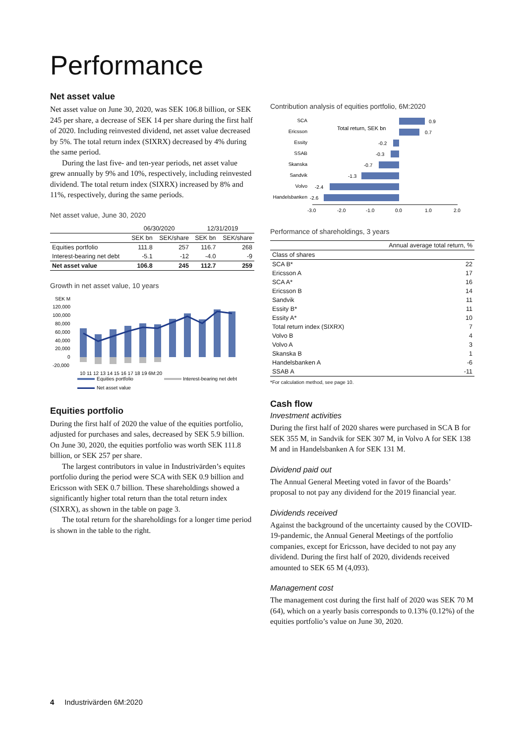Performance
Net asset value
Net asset value on June 30, 2020, was SEK 106.8 billion, or SEK 245 per share, a decrease of SEK 14 per share during the first half of 2020. Including reinvested dividend, net asset value decreased by 5%. The total return index (SIXRX) decreased by 4% during the same period.
During the last five- and ten-year periods, net asset value grew annually by 9% and 10%, respectively, including reinvested dividend. The total return index (SIXRX) increased by 8% and 11%, respectively, during the same periods.
Net asset value, June 30, 2020
| | 06/30/2020 | | 12/31/2019 | |
| --- | --- | --- | --- | --- |
| | SEK bn | SEK/share | SEK bn | SEK/share |
| Equities portfolio | 111.8 | 257 | 116.7 | 268 |
| Interest-bearing net debt | -5.1 | -12 | -4.0 | -9 |
| Net asset value | 106.8 | 245 | 112.7 | 259 |
Growth in net asset value, 10 years
SEK M
120,000
100,000
80,000
60,000
40,000
20,000
0
-20,000
10 11 12 13 14 15 16 17 18 19 6M:20
Equities portfolio
Interest-bearing net debt
Net asset value
Equities portfolio
During the first half of 2020 the value of the equities portfolio, adjusted for purchases and sales, decreased by SEK 5.9 billion. On June 30, 2020, the equities portfolio was worth SEK 111.8 billion, or SEK 257 per share.
The largest contributors in value in Industrivärden’s equites portfolio during the period were SCA with SEK 0.9 billion and Ericsson with SEK 0.7 billion. These shareholdings showed a significantly higher total return than the total return index (SIXRX), as shown in the table on page 3.
The total return for the shareholdings for a longer time period is shown in the table to the right.
Contribution analysis of equities portfolio, 6M:2020
Total return, SEK bn
SCA
Ericsson
Essity
SSAB
Skanska
Sandvik
Volvo
Handelsbanken
0.9
0.7
-0.2
-0.3
-0.7
-1.3
-2.4
-2.6
-3.0
-2.0
-1.0
0.0
1.0
2.0
Performance of shareholdings, 3 years
| | Annual average total return, % |
| --- | --- |
| Class of shares | |
| SCA B* | 22 |
| Ericsson A | 17 |
| SCA A* | 16 |
| Ericsson B | 14 |
| Sandvik | 11 |
| Essity B* | 11 |
| Essity A* | 10 |
| Total return index (SIXRX) | 7 |
| Volvo B | 4 |
| Volvo A | 3 |
| Skanska B | 1 |
| Handelsbanken A | -6 |
| SSAB A | -11 |
*For calculation method, see page 10.
Cash flow
Investment activities
During the first half of 2020 shares were purchased in SCA B for SEK 355 M, in Sandvik for SEK 307 M, in Volvo A for SEK 138 M and in Handelsbanken A for SEK 131 M.
Dividend paid out
The Annual General Meeting voted in favor of the Boards’ proposal to not pay any dividend for the 2019 financial year.
Dividends received
Against the background of the uncertainty caused by the COVID-19-pandemic, the Annual General Meetings of the portfolio companies, except for Ericsson, have decided to not pay any dividend. During the first half of 2020, dividends received amounted to SEK 65 M (4,093).
Management cost
The management cost during the first half of 2020 was SEK 70 M (64), which on a yearly basis corresponds to 0.13% (0.12%) of the equities portfolio’s value on June 30, 2020.
4 Industrivärden 6M:2020